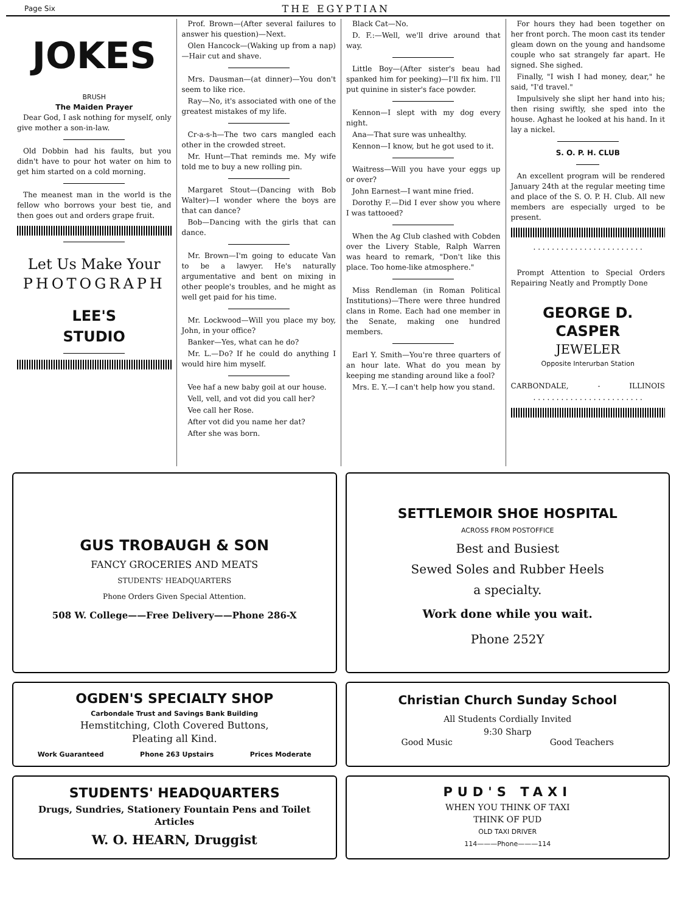Page Six THE EGYPTIAN
JOKES
BRUSH
The Maiden Prayer
Dear God, I ask nothing for myself, only give mother a son-in-law.
Old Dobbin had his faults, but you didn't have to pour hot water on him to get him started on a cold morning.
The meanest man in the world is the fellow who borrows your best tie, and then goes out and orders grape fruit.
Let Us Make Your
PHOTOGRAPH
LEE'S
STUDIO
Prof. Brown—(After several failures to answer his question)—Next.
Olen Hancock—(Waking up from a nap)—Hair cut and shave.
Mrs. Dausman—(at dinner)—You don't seem to like rice.
Ray—No, it's associated with one of the greatest mistakes of my life.
Cr-a-s-h—The two cars mangled each other in the crowded street.
Mr. Hunt—That reminds me. My wife told me to buy a new rolling pin.
Margaret Stout—(Dancing with Bob Walter)—I wonder where the boys are that can dance?
Bob—Dancing with the girls that can dance.
Mr. Brown—I'm going to educate Van to be a lawyer. He's naturally argumentative and bent on mixing in other people's troubles, and he might as well get paid for his time.
Mr. Lockwood—Will you place my boy, John, in your office?
Banker—Yes, what can he do?
Mr. L.—Do? If he could do anything I would hire him myself.
Vee haf a new baby goil at our house.
Vell, vell, and vot did you call her?
Vee call her Rose.
After vot did you name her dat?
After she was born.
Black Cat—No.
D. F.:—Well, we'll drive around that way.
Little Boy—(After sister's beau had spanked him for peeking)—I'll fix him. I'll put quinine in sister's face powder.
Kennon—I slept with my dog every night.
Ana—That sure was unhealthy.
Kennon—I know, but he got used to it.
Waitress—Will you have your eggs up or over?
John Earnest—I want mine fried.
Dorothy F.—Did I ever show you where I was tattooed?
When the Ag Club clashed with Cobden over the Livery Stable, Ralph Warren was heard to remark, "Don't like this place. Too home-like atmosphere."
Miss Rendleman (in Roman Political Institutions)—There were three hundred clans in Rome. Each had one member in the Senate, making one hundred members.
Earl Y. Smith—You're three quarters of an hour late. What do you mean by keeping me standing around like a fool?
Mrs. E. Y.—I can't help how you stand.
For hours they had been together on her front porch. The moon cast its tender gleam down on the young and handsome couple who sat strangely far apart. He signed. She sighed.
Finally, "I wish I had money, dear," he said, "I'd travel."
Impulsively she slipt her hand into his; then rising swiftly, she sped into the house. Aghast he looked at his hand. In it lay a nickel.
S. O. P. H. CLUB
An excellent program will be rendered January 24th at the regular meeting time and place of the S. O. P. H. Club. All new members are especially urged to be present.
. . . . . . . . . . . . . . . . . . . . . . . .
Prompt Attention to Special Orders Repairing Neatly and Promptly Done
GEORGE D. CASPER
JEWELER
Opposite Interurban Station
CARBONDALE, - ILLINOIS
. . . . . . . . . . . . . . . . . . . . . . . .
GUS TROBAUGH & SON
FANCY GROCERIES AND MEATS
STUDENTS' HEADQUARTERS
Phone Orders Given Special Attention.
508 W. College——Free Delivery——Phone 286-X
SETTLEMOIR SHOE HOSPITAL
ACROSS FROM POSTOFFICE
Best and Busiest
Sewed Soles and Rubber Heels
a specialty.
Work done while you wait.
Phone 252Y
OGDEN'S SPECIALTY SHOP
Carbondale Trust and Savings Bank Building
Hemstitching, Cloth Covered Buttons,
Pleating all Kind.
Work Guaranteed Phone 263 Upstairs Prices Moderate
Christian Church Sunday School
All Students Cordially Invited
9:30 Sharp
Good Music Good Teachers
STUDENTS' HEADQUARTERS
Drugs, Sundries, Stationery Fountain Pens and Toilet Articles
W. O. HEARN, Druggist
PUD'S TAXI
WHEN YOU THINK OF TAXI
THINK OF PUD
OLD TAXI DRIVER
114———Phone———114